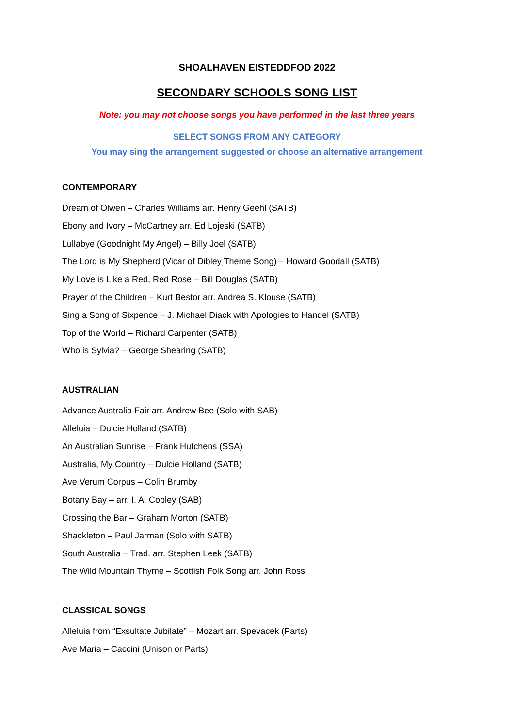SHOALHAVEN EISTEDDFOD 2022
SECONDARY SCHOOLS SONG LIST
Note: you may not choose songs you have performed in the last three years
SELECT SONGS FROM ANY CATEGORY
You may sing the arrangement suggested or choose an alternative arrangement
CONTEMPORARY
Dream of Olwen – Charles Williams arr. Henry Geehl (SATB)
Ebony and Ivory – McCartney arr. Ed Lojeski (SATB)
Lullabye (Goodnight My Angel) – Billy Joel (SATB)
The Lord is My Shepherd (Vicar of Dibley Theme Song) – Howard Goodall (SATB)
My Love is Like a Red, Red Rose – Bill Douglas (SATB)
Prayer of the Children – Kurt Bestor arr. Andrea S. Klouse (SATB)
Sing a Song of Sixpence – J. Michael Diack with Apologies to Handel (SATB)
Top of the World – Richard Carpenter (SATB)
Who is Sylvia? – George Shearing (SATB)
AUSTRALIAN
Advance Australia Fair arr. Andrew Bee (Solo with SAB)
Alleluia – Dulcie Holland (SATB)
An Australian Sunrise – Frank Hutchens (SSA)
Australia, My Country – Dulcie Holland (SATB)
Ave Verum Corpus – Colin Brumby
Botany Bay – arr. I. A. Copley (SAB)
Crossing the Bar – Graham Morton (SATB)
Shackleton – Paul Jarman (Solo with SATB)
South Australia – Trad. arr. Stephen Leek (SATB)
The Wild Mountain Thyme – Scottish Folk Song arr. John Ross
CLASSICAL SONGS
Alleluia from “Exsultate Jubilate” – Mozart arr. Spevacek (Parts)
Ave Maria – Caccini (Unison or Parts)